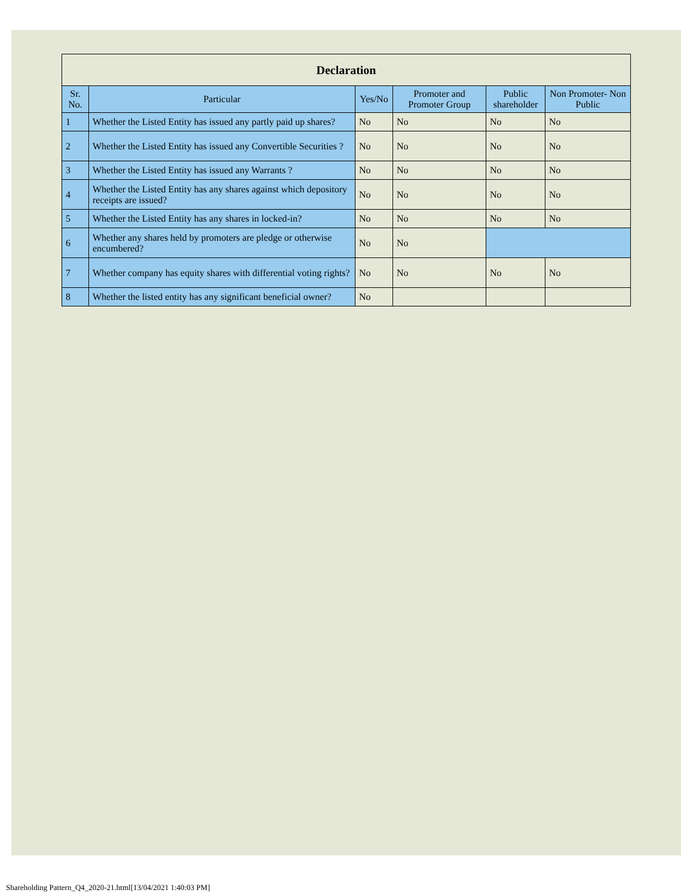| Declaration | | | | | |
| Sr. No. | Particular | Yes/No | Promoter and Promoter Group | Public shareholder | Non Promoter- Non Public |
| 1 | Whether the Listed Entity has issued any partly paid up shares? | No | No | No | No |
| 2 | Whether the Listed Entity has issued any Convertible Securities ? | No | No | No | No |
| 3 | Whether the Listed Entity has issued any Warrants ? | No | No | No | No |
| 4 | Whether the Listed Entity has any shares against which depository receipts are issued? | No | No | No | No |
| 5 | Whether the Listed Entity has any shares in locked-in? | No | No | No | No |
| 6 | Whether any shares held by promoters are pledge or otherwise encumbered? | No | No | | |
| 7 | Whether company has equity shares with differential voting rights? | No | No | No | No |
| 8 | Whether the listed entity has any significant beneficial owner? | No | | | |
Shareholding Pattern_Q4_2020-21.html[13/04/2021 1:40:03 PM]